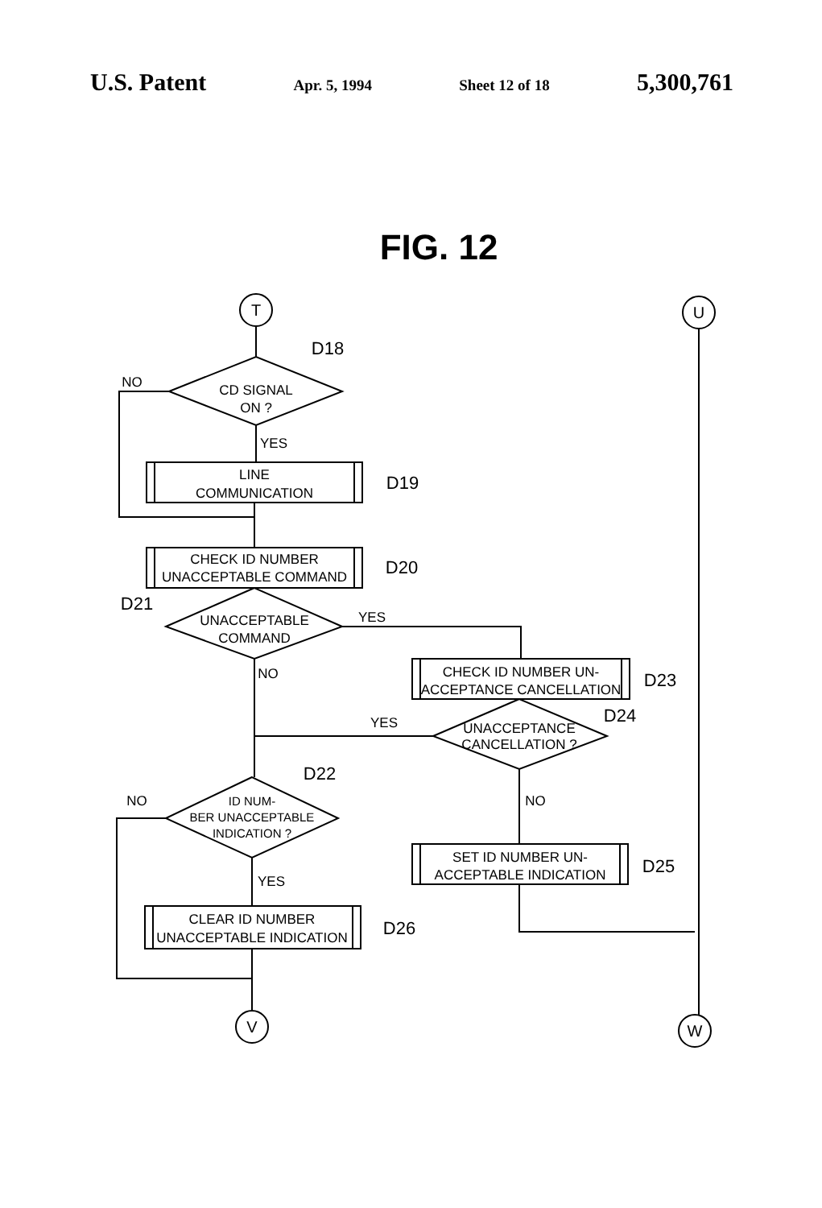U.S. Patent Apr. 5, 1994 Sheet 12 of 18 5,300,761
FIG. 12
T
U
V
W
CD SIGNAL
ON ?
LINE
COMMUNICATION
CHECK ID NUMBER
UNACCEPTABLE COMMAND
UNACCEPTABLE
COMMAND
CHECK ID NUMBER UN-
ACCEPTANCE CANCELLATION
UNACCEPTANCE
CANCELLATION ?
ID NUM-
BER UNACCEPTABLE
INDICATION ?
SET ID NUMBER UN-
ACCEPTABLE INDICATION
CLEAR ID NUMBER
UNACCEPTABLE INDICATION
D18
D19
D20
D21
D23
D24
D22
D25
D26
NO
YES
YES
NO
YES
NO
NO
YES